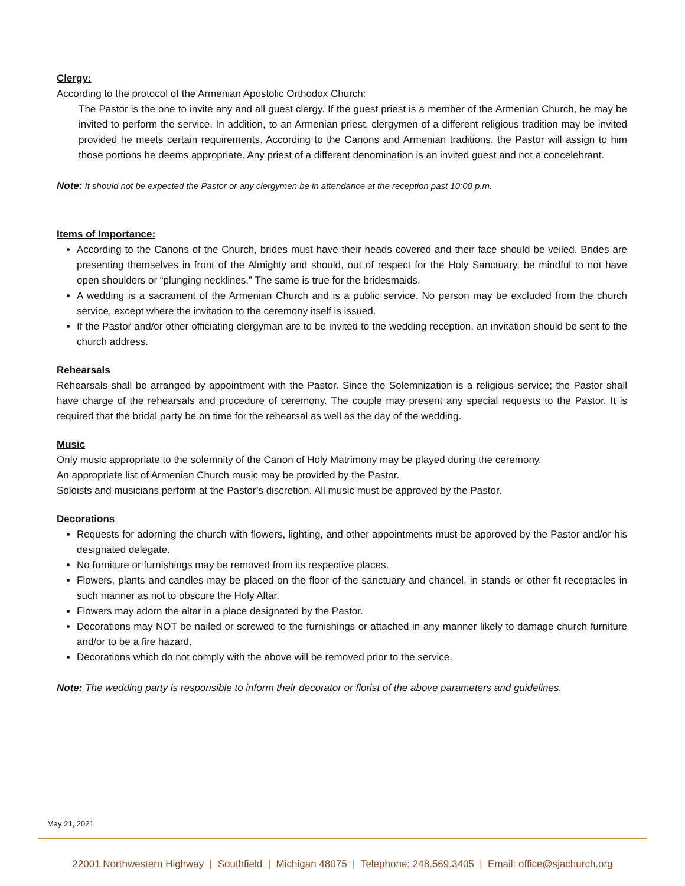Clergy:
According to the protocol of the Armenian Apostolic Orthodox Church:
The Pastor is the one to invite any and all guest clergy. If the guest priest is a member of the Armenian Church, he may be invited to perform the service. In addition, to an Armenian priest, clergymen of a different religious tradition may be invited provided he meets certain requirements. According to the Canons and Armenian traditions, the Pastor will assign to him those portions he deems appropriate. Any priest of a different denomination is an invited guest and not a concelebrant.
Note: It should not be expected the Pastor or any clergymen be in attendance at the reception past 10:00 p.m.
Items of Importance:
According to the Canons of the Church, brides must have their heads covered and their face should be veiled. Brides are presenting themselves in front of the Almighty and should, out of respect for the Holy Sanctuary, be mindful to not have open shoulders or “plunging necklines.” The same is true for the bridesmaids.
A wedding is a sacrament of the Armenian Church and is a public service. No person may be excluded from the church service, except where the invitation to the ceremony itself is issued.
If the Pastor and/or other officiating clergyman are to be invited to the wedding reception, an invitation should be sent to the church address.
Rehearsals
Rehearsals shall be arranged by appointment with the Pastor. Since the Solemnization is a religious service; the Pastor shall have charge of the rehearsals and procedure of ceremony. The couple may present any special requests to the Pastor. It is required that the bridal party be on time for the rehearsal as well as the day of the wedding.
Music
Only music appropriate to the solemnity of the Canon of Holy Matrimony may be played during the ceremony.
An appropriate list of Armenian Church music may be provided by the Pastor.
Soloists and musicians perform at the Pastor’s discretion. All music must be approved by the Pastor.
Decorations
Requests for adorning the church with flowers, lighting, and other appointments must be approved by the Pastor and/or his designated delegate.
No furniture or furnishings may be removed from its respective places.
Flowers, plants and candles may be placed on the floor of the sanctuary and chancel, in stands or other fit receptacles in such manner as not to obscure the Holy Altar.
Flowers may adorn the altar in a place designated by the Pastor.
Decorations may NOT be nailed or screwed to the furnishings or attached in any manner likely to damage church furniture and/or to be a fire hazard.
Decorations which do not comply with the above will be removed prior to the service.
Note: The wedding party is responsible to inform their decorator or florist of the above parameters and guidelines.
May 21, 2021
22001 Northwestern Highway | Southfield | Michigan 48075 | Telephone: 248.569.3405 | Email: office@sjachurch.org